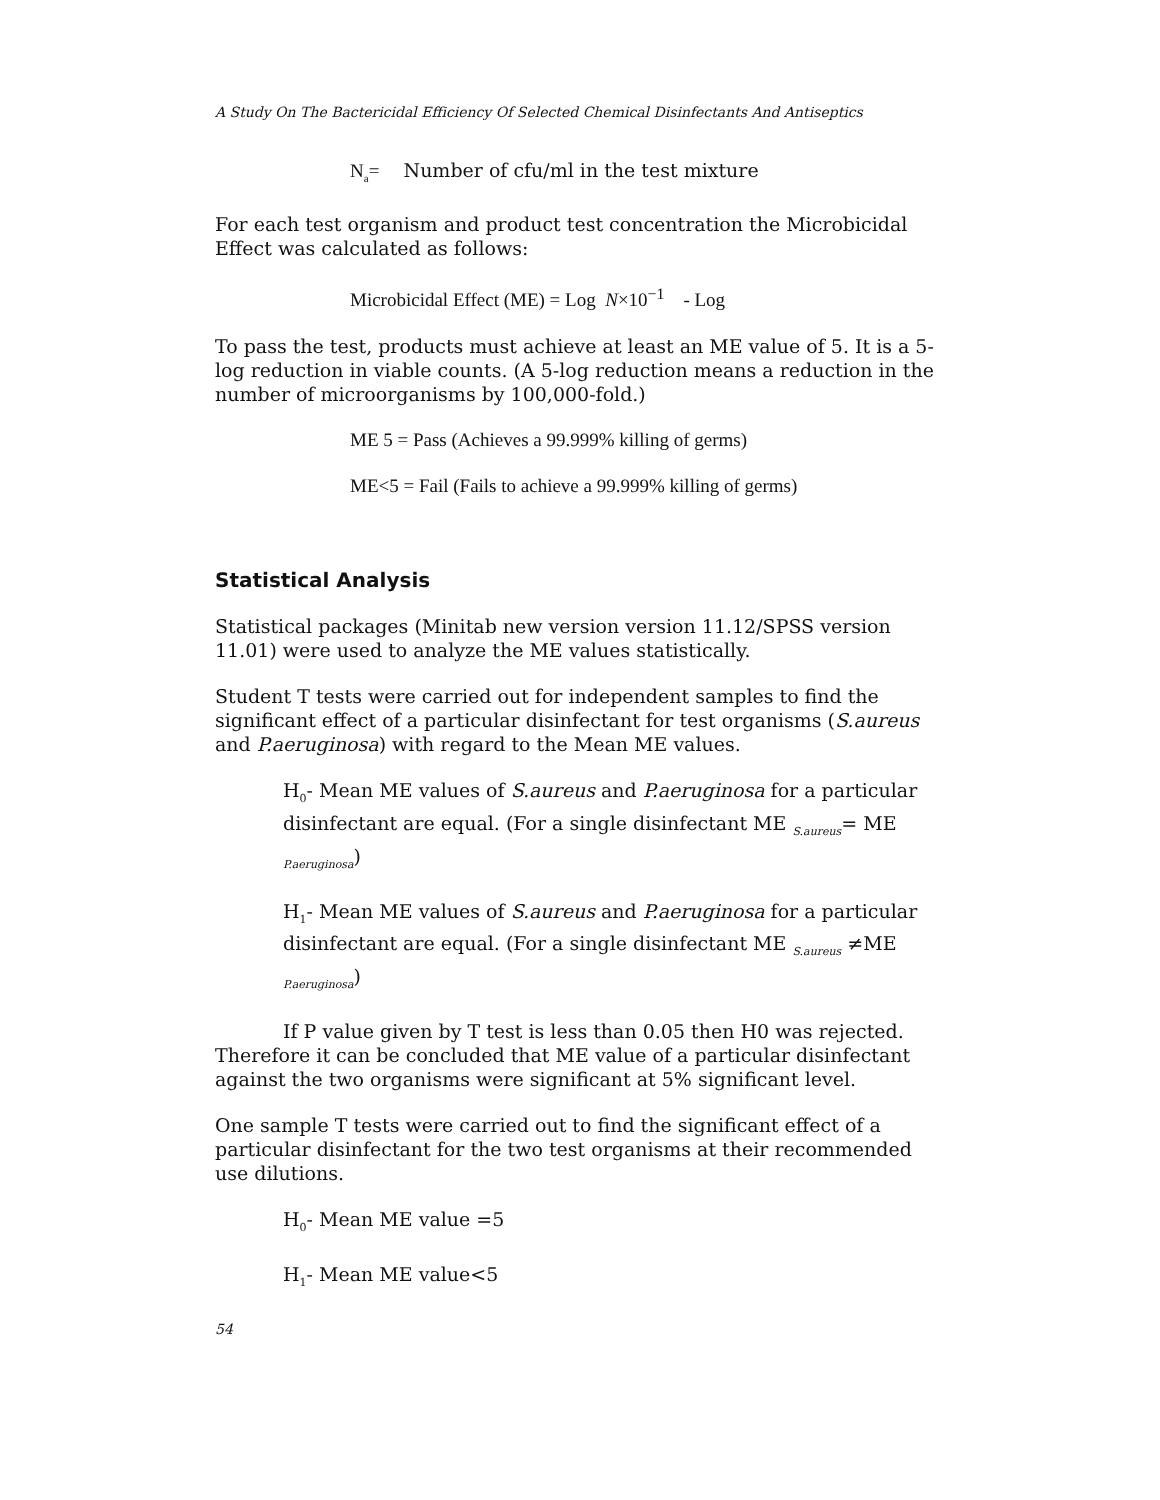A Study On The Bactericidal Efficiency Of Selected Chemical Disinfectants And Antiseptics
N<sub>a</sub>= Number of cfu/ml in the test mixture
For each test organism and product test concentration the Microbicidal Effect was calculated as follows:
Microbicidal Effect (ME) = Log N×10<sup>−1</sup> - Log
To pass the test, products must achieve at least an ME value of 5. It is a 5- log reduction in viable counts. (A 5-log reduction means a reduction in the number of microorganisms by 100,000-fold.)
ME 5 = Pass (Achieves a 99.999% killing of germs)
ME<5 = Fail (Fails to achieve a 99.999% killing of germs)
Statistical Analysis
Statistical packages (Minitab new version version 11.12/SPSS version 11.01) were used to analyze the ME values statistically.
Student T tests were carried out for independent samples to find the significant effect of a particular disinfectant for test organisms (S.aureus and P.aeruginosa) with regard to the Mean ME values.
H<sub>0</sub>- Mean ME values of S.aureus and P.aeruginosa for a particular disinfectant are equal. (For a single disinfectant ME <sub>S.aureus</sub>= ME <sub>P.aeruginosa</sub>)
H<sub>1</sub>- Mean ME values of S.aureus and P.aeruginosa for a particular disinfectant are equal. (For a single disinfectant ME <sub>S.aureus</sub> ≠ME <sub>P.aeruginosa</sub>)
If P value given by T test is less than 0.05 then H0 was rejected. Therefore it can be concluded that ME value of a particular disinfectant against the two organisms were significant at 5% significant level.
One sample T tests were carried out to find the significant effect of a particular disinfectant for the two test organisms at their recommended use dilutions.
H<sub>0</sub>- Mean ME value =5
H<sub>1</sub>- Mean ME value<5
54